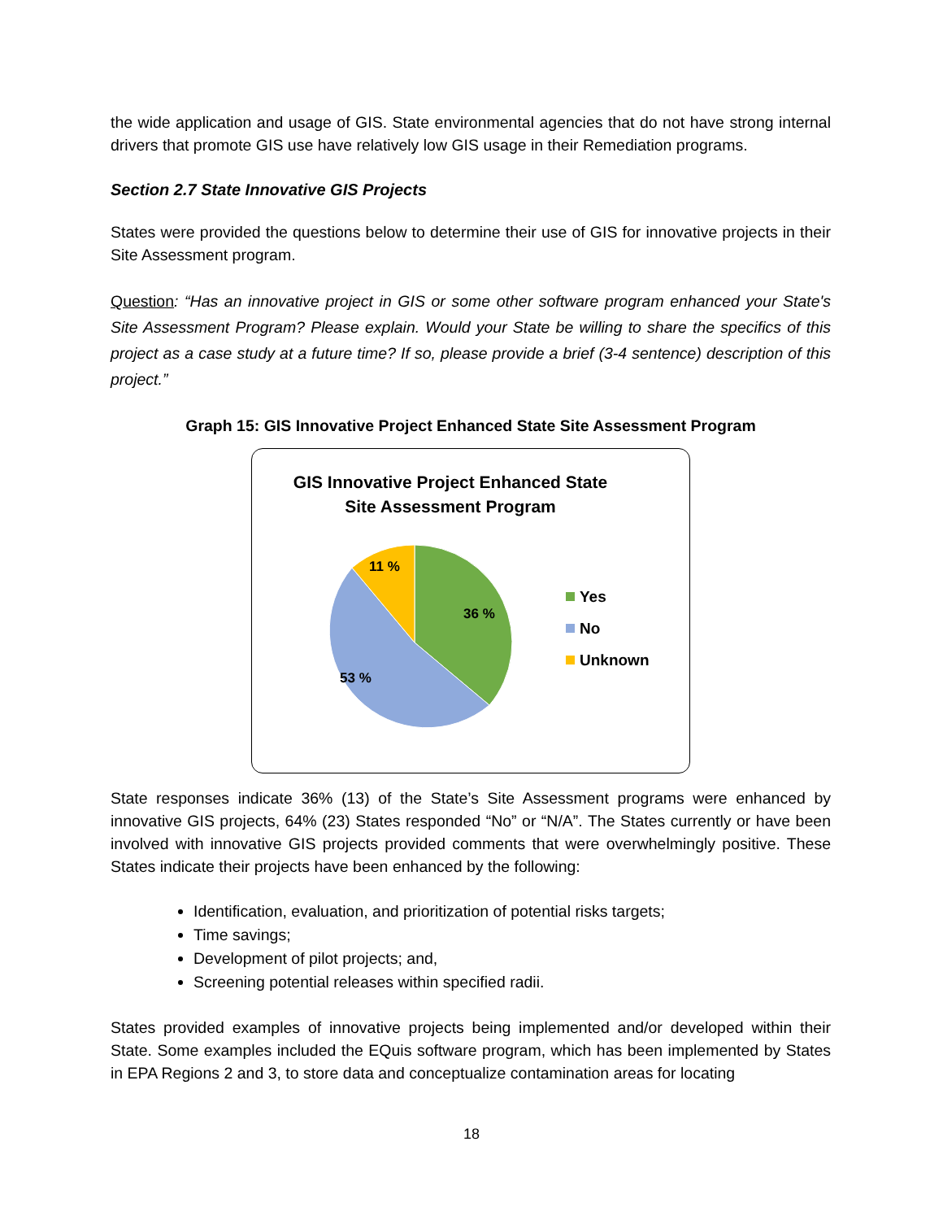the wide application and usage of GIS. State environmental agencies that do not have strong internal drivers that promote GIS use have relatively low GIS usage in their Remediation programs.
Section 2.7 State Innovative GIS Projects
States were provided the questions below to determine their use of GIS for innovative projects in their Site Assessment program.
Question: “Has an innovative project in GIS or some other software program enhanced your State's Site Assessment Program? Please explain. Would your State be willing to share the specifics of this project as a case study at a future time? If so, please provide a brief (3-4 sentence) description of this project.”
Graph 15: GIS Innovative Project Enhanced State Site Assessment Program
GIS Innovative Project Enhanced State
Site Assessment Program
11 %
36 %
53 %
Yes
No
Unknown
State responses indicate 36% (13) of the State’s Site Assessment programs were enhanced by innovative GIS projects, 64% (23) States responded “No” or “N/A”. The States currently or have been involved with innovative GIS projects provided comments that were overwhelmingly positive. These States indicate their projects have been enhanced by the following:
Identification, evaluation, and prioritization of potential risks targets;
Time savings;
Development of pilot projects; and,
Screening potential releases within specified radii.
States provided examples of innovative projects being implemented and/or developed within their State. Some examples included the EQuis software program, which has been implemented by States in EPA Regions 2 and 3, to store data and conceptualize contamination areas for locating
18